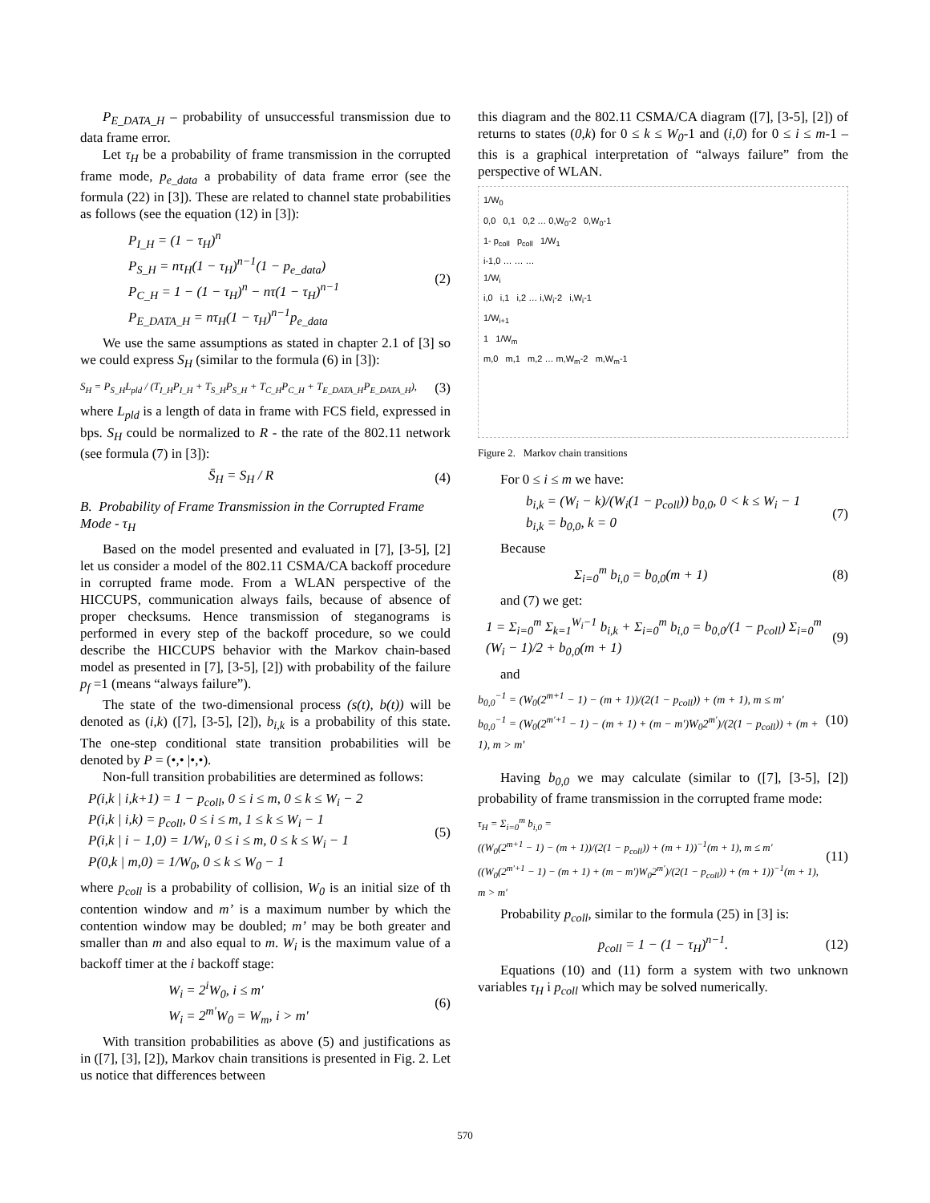P<sub>E_DATA_H</sub> – probability of unsuccessful transmission due to data frame error.
Let τ<sub>H</sub> be a probability of frame transmission in the corrupted frame mode, p<sub>e_data</sub> a probability of data frame error (see the formula (22) in [3]). These are related to channel state probabilities as follows (see the equation (12) in [3]):
P<sub>I_H</sub> = (1 − τ<sub>H</sub>)<sup>n</sup>
P<sub>S_H</sub> = nτ<sub>H</sub>(1 − τ<sub>H</sub>)<sup>n−1</sup>(1 − p<sub>e_data</sub>)
P<sub>C_H</sub> = 1 − (1 − τ<sub>H</sub>)<sup>n</sup> − nτ(1 − τ<sub>H</sub>)<sup>n−1</sup>
P<sub>E_DATA_H</sub> = nτ<sub>H</sub>(1 − τ<sub>H</sub>)<sup>n−1</sup>p<sub>e_data</sub>
(2)
We use the same assumptions as stated in chapter 2.1 of [3] so we could express S<sub>H</sub> (similar to the formula (6) in [3]):
S<sub>H</sub> = P<sub>S_H</sub>L<sub>pld</sub> / (T<sub>I_H</sub>P<sub>I_H</sub> + T<sub>S_H</sub>P<sub>S_H</sub> + T<sub>C_H</sub>P<sub>C_H</sub> + T<sub>E_DATA_H</sub>P<sub>E_DATA_H</sub>),
(3)
where L<sub>pld</sub> is a length of data in frame with FCS field, expressed in bps. S<sub>H</sub> could be normalized to R - the rate of the 802.11 network (see formula (7) in [3]):
S̄<sub>H</sub> = S<sub>H</sub> / R (4)
B. Probability of Frame Transmission in the Corrupted Frame Mode - τ<sub>H</sub>
Based on the model presented and evaluated in [7], [3-5], [2] let us consider a model of the 802.11 CSMA/CA backoff procedure in corrupted frame mode. From a WLAN perspective of the HICCUPS, communication always fails, because of absence of proper checksums. Hence transmission of steganograms is performed in every step of the backoff procedure, so we could describe the HICCUPS behavior with the Markov chain-based model as presented in [7], [3-5], [2]) with probability of the failure p<sub>f</sub> =1 (means “always failure”).
The state of the two-dimensional process (s(t), b(t)) will be denoted as (i,k) ([7], [3-5], [2]), b<sub>i,k</sub> is a probability of this state. The one-step conditional state transition probabilities will be denoted by P = (•,• |•,•).
Non-full transition probabilities are determined as follows:
P(i,k | i,k+1) = 1 − p<sub>coll</sub>, 0 ≤ i ≤ m, 0 ≤ k ≤ W<sub>i</sub> − 2
P(i,k | i,k) = p<sub>coll</sub>, 0 ≤ i ≤ m, 1 ≤ k ≤ W<sub>i</sub> − 1
P(i,k | i − 1,0) = 1/W<sub>i</sub>, 0 ≤ i ≤ m, 0 ≤ k ≤ W<sub>i</sub> − 1
P(0,k | m,0) = 1/W<sub>0</sub>, 0 ≤ k ≤ W<sub>0</sub> − 1
(5)
where p<sub>coll</sub> is a probability of collision, W<sub>0</sub> is an initial size of th contention window and m’ is a maximum number by which the contention window may be doubled; m’ may be both greater and smaller than m and also equal to m. W<sub>i</sub> is the maximum value of a backoff timer at the i backoff stage:
W<sub>i</sub> = 2<sup>i</sup>W<sub>0</sub>, i ≤ m'
W<sub>i</sub> = 2<sup>m'</sup>W<sub>0</sub> = W<sub>m</sub>, i > m'
(6)
With transition probabilities as above (5) and justifications as in ([7], [3], [2]), Markov chain transitions is presented in Fig. 2. Let us notice that differences between
this diagram and the 802.11 CSMA/CA diagram ([7], [3-5], [2]) of returns to states (0,k) for 0 ≤ k ≤ W<sub>0</sub>-1 and (i,0) for 0 ≤ i ≤ m-1 – this is a graphical interpretation of “always failure” from the perspective of WLAN.
1/W<sub>0</sub>
0,0 0,1 0,2 … 0,W<sub>0</sub>-2 0,W<sub>0</sub>-1
1- p<sub>coll</sub> p<sub>coll</sub> 1/W<sub>1</sub>
i-1,0 … … …
1/W<sub>i</sub>
i,0 i,1 i,2 … i,W<sub>i</sub>-2 i,W<sub>i</sub>-1
1/W<sub>i+1</sub>
1 1/W<sub>m</sub>
m,0 m,1 m,2 … m,W<sub>m</sub>-2 m,W<sub>m</sub>-1
Figure 2. Markov chain transitions
For 0 ≤ i ≤ m we have:
b<sub>i,k</sub> = (W<sub>i</sub> − k)/(W<sub>i</sub>(1 − p<sub>coll</sub>)) b<sub>0,0</sub>, 0 < k ≤ W<sub>i</sub> − 1
b<sub>i,k</sub> = b<sub>0,0</sub>, k = 0
(7)
Because
Σ<sub>i=0</sub><sup>m</sup> b<sub>i,0</sub> = b<sub>0,0</sub>(m + 1) (8)
and (7) we get:
1 = Σ<sub>i=0</sub><sup>m</sup> Σ<sub>k=1</sub><sup>W<sub>i</sub>−1</sup> b<sub>i,k</sub> + Σ<sub>i=0</sub><sup>m</sup> b<sub>i,0</sub> = b<sub>0,0</sub>/(1 − p<sub>coll</sub>) Σ<sub>i=0</sub><sup>m</sup> (W<sub>i</sub> − 1)/2 + b<sub>0,0</sub>(m + 1)
(9)
and
b<sub>0,0</sub><sup>−1</sup> = (W<sub>0</sub>(2<sup>m+1</sup> − 1) − (m + 1))/(2(1 − p<sub>coll</sub>)) + (m + 1), m ≤ m'
b<sub>0,0</sub><sup>−1</sup> = (W<sub>0</sub>(2<sup>m'+1</sup> − 1) − (m + 1) + (m − m')W<sub>0</sub>2<sup>m'</sup>)/(2(1 − p<sub>coll</sub>)) + (m + 1), m > m'
(10)
Having b<sub>0,0</sub> we may calculate (similar to ([7], [3-5], [2]) probability of frame transmission in the corrupted frame mode:
τ<sub>H</sub> = Σ<sub>i=0</sub><sup>m</sup> b<sub>i,0</sub> =
((W<sub>0</sub>(2<sup>m+1</sup> − 1) − (m + 1))/(2(1 − p<sub>coll</sub>)) + (m + 1))<sup>−1</sup>(m + 1), m ≤ m'
((W<sub>0</sub>(2<sup>m'+1</sup> − 1) − (m + 1) + (m − m')W<sub>0</sub>2<sup>m'</sup>)/(2(1 − p<sub>coll</sub>)) + (m + 1))<sup>−1</sup>(m + 1), m > m'
(11)
Probability p<sub>coll</sub>, similar to the formula (25) in [3] is:
p<sub>coll</sub> = 1 − (1 − τ<sub>H</sub>)<sup>n−1</sup>. (12)
Equations (10) and (11) form a system with two unknown variables τ<sub>H</sub> i p<sub>coll</sub> which may be solved numerically.
570